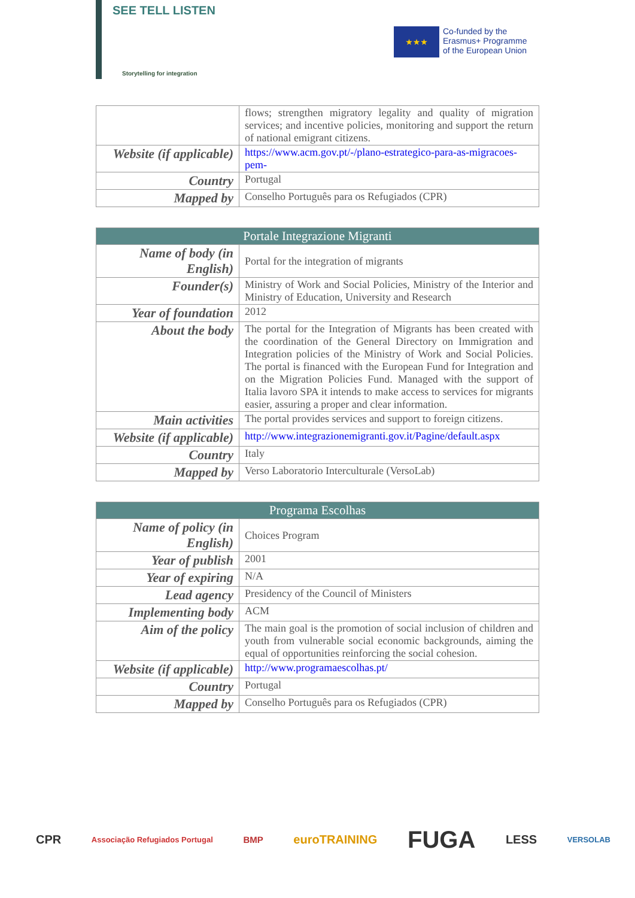SEE TELL LISTEN
Storytelling for integration
★★★
Co-funded by the
Erasmus+ Programme
of the European Union
| | flows; strengthen migratory legality and quality of migration services; and incentive policies, monitoring and support the return of national emigrant citizens. |
| Website (if applicable) | https://www.acm.gov.pt/-/plano-estrategico-para-as-migracoes-pem- |
| Country | Portugal |
| Mapped by | Conselho Português para os Refugiados (CPR) |
| Portale Integrazione Migranti | |
| --- | --- |
| Name of body (in English) | Portal for the integration of migrants |
| Founder(s) | Ministry of Work and Social Policies, Ministry of the Interior and Ministry of Education, University and Research |
| Year of foundation | 2012 |
| About the body | The portal for the Integration of Migrants has been created with the coordination of the General Directory on Immigration and Integration policies of the Ministry of Work and Social Policies. The portal is financed with the European Fund for Integration and on the Migration Policies Fund. Managed with the support of Italia lavoro SPA it intends to make access to services for migrants easier, assuring a proper and clear information. |
| Main activities | The portal provides services and support to foreign citizens. |
| Website (if applicable) | http://www.integrazionemigranti.gov.it/Pagine/default.aspx |
| Country | Italy |
| Mapped by | Verso Laboratorio Interculturale (VersoLab) |
| Programa Escolhas | |
| --- | --- |
| Name of policy (in English) | Choices Program |
| Year of publish | 2001 |
| Year of expiring | N/A |
| Lead agency | Presidency of the Council of Ministers |
| Implementing body | ACM |
| Aim of the policy | The main goal is the promotion of social inclusion of children and youth from vulnerable social economic backgrounds, aiming the equal of opportunities reinforcing the social cohesion. |
| Website (if applicable) | http://www.programaescolhas.pt/ |
| Country | Portugal |
| Mapped by | Conselho Português para os Refugiados (CPR) |
CPR Associação Refugiados Portugal BMP euroTRAINING FUGA LESS VERSOLAB